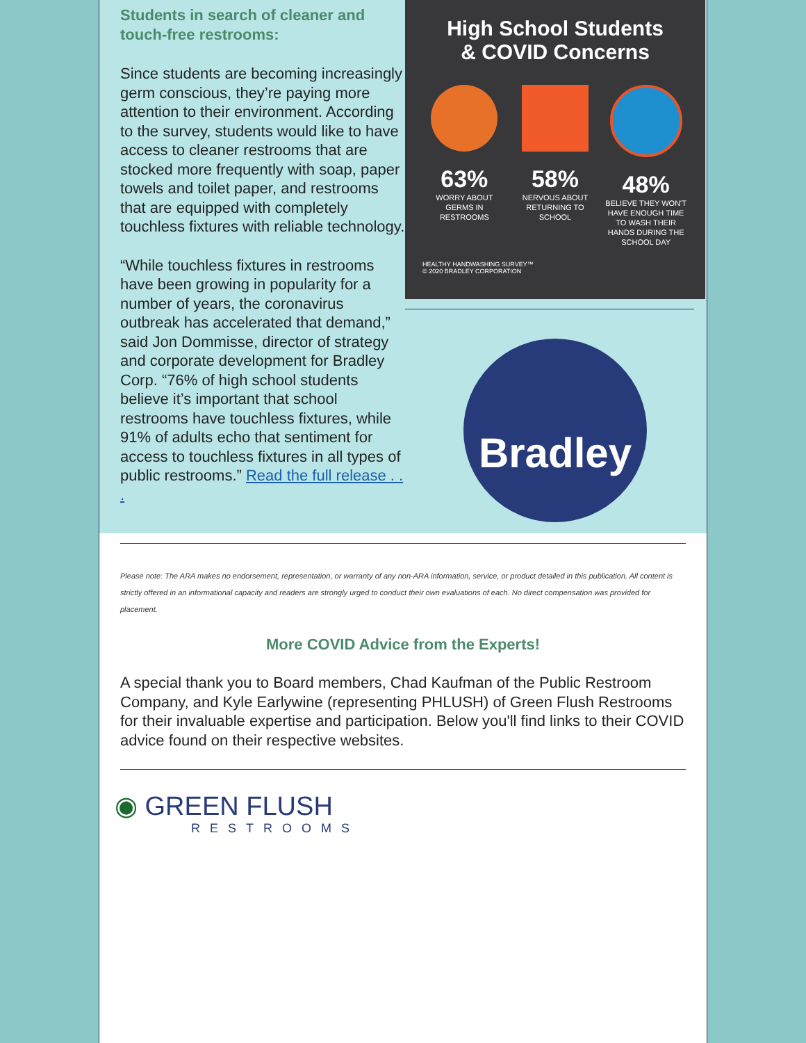Students in search of cleaner and touch-free restrooms:
Since students are becoming increasingly germ conscious, they’re paying more attention to their environment. According to the survey, students would like to have access to cleaner restrooms that are stocked more frequently with soap, paper towels and toilet paper, and restrooms that are equipped with completely touchless fixtures with reliable technology.
“While touchless fixtures in restrooms have been growing in popularity for a number of years, the coronavirus outbreak has accelerated that demand,” said Jon Dommisse, director of strategy and corporate development for Bradley Corp. “76% of high school students believe it’s important that school restrooms have touchless fixtures, while 91% of adults echo that sentiment for access to touchless fixtures in all types of public restrooms.” Read the full release . . .
High School Students
& COVID Concerns
63%
WORRY ABOUT GERMS IN RESTROOMS
58%
NERVOUS ABOUT RETURNING TO SCHOOL
48%
BELIEVE THEY WON'T HAVE ENOUGH TIME TO WASH THEIR HANDS DURING THE SCHOOL DAY
HEALTHY HANDWASHING SURVEY™
© 2020 BRADLEY CORPORATION
Bradley
Please note: The ARA makes no endorsement, representation, or warranty of any non-ARA information, service, or product detailed in this publication. All content is strictly offered in an informational capacity and readers are strongly urged to conduct their own evaluations of each. No direct compensation was provided for placement.
More COVID Advice from the Experts!
A special thank you to Board members, Chad Kaufman of the Public Restroom Company, and Kyle Earlywine (representing PHLUSH) of Green Flush Restrooms for their invaluable expertise and participation. Below you'll find links to their COVID advice found on their respective websites.
◉ GREEN FLUSH
RESTROOMS